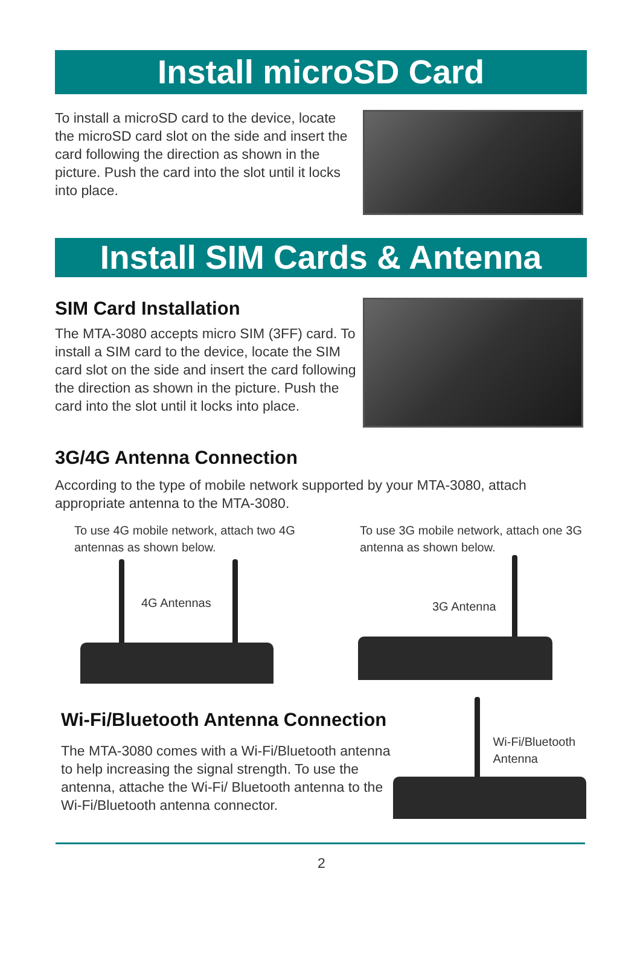Install microSD Card
To install a microSD card to the device, locate the microSD card slot on the side and insert the card following the direction as shown in the picture. Push the card into the slot until it locks into place.
Install SIM Cards & Antenna
SIM Card Installation
The MTA-3080 accepts micro SIM (3FF) card. To install a SIM card to the device, locate the SIM card slot on the side and insert the card following the direction as shown in the picture. Push the card into the slot until it locks into place.
3G/4G Antenna Connection
According to the type of mobile network supported by your MTA-3080, attach appropriate antenna to the MTA-3080.
To use 4G mobile network, attach two 4G antennas as shown below.
4G Antennas
To use 3G mobile network, attach one 3G antenna as shown below.
3G Antenna
Wi-Fi/Bluetooth Antenna Connection
The MTA-3080 comes with a Wi-Fi/Bluetooth antenna to help increasing the signal strength. To use the antenna, attache the Wi-Fi/ Bluetooth antenna to the Wi-Fi/Bluetooth antenna connector.
Wi-Fi/Bluetooth
Antenna
2